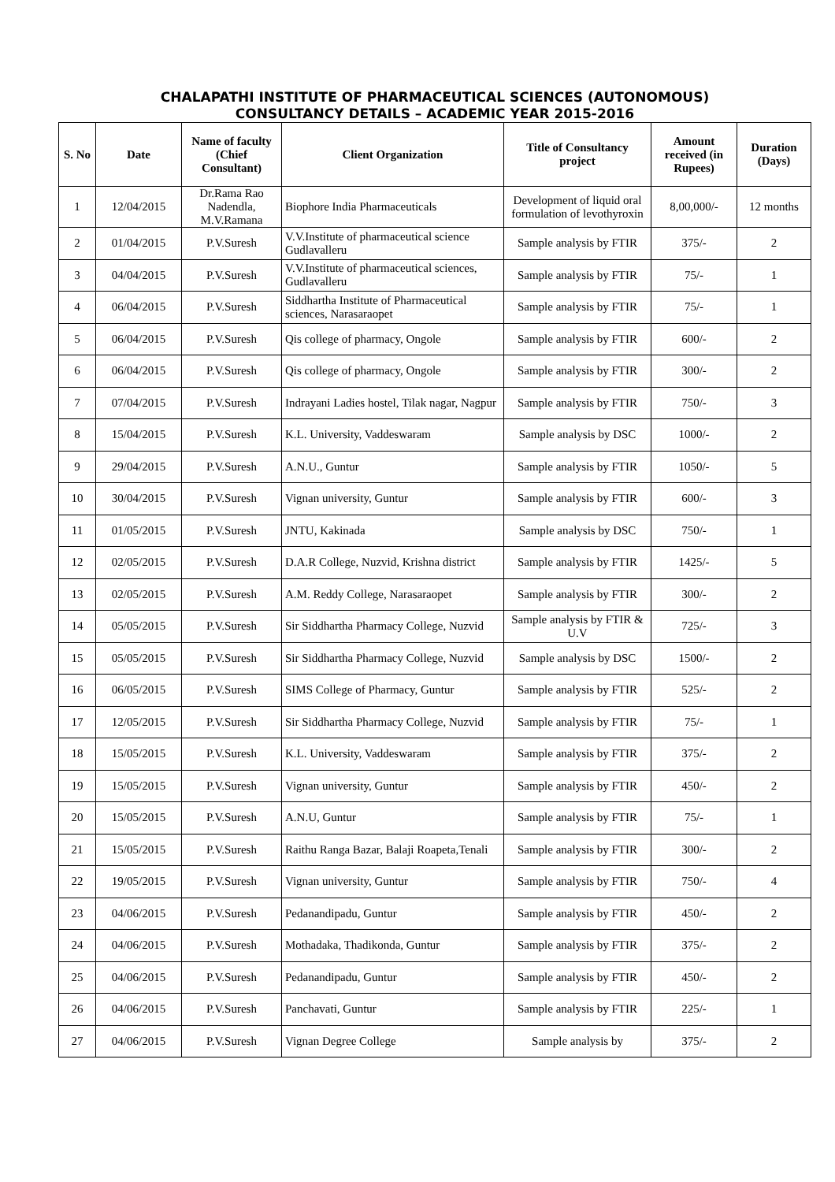CHALAPATHI INSTITUTE OF PHARMACEUTICAL SCIENCES (AUTONOMOUS)
CONSULTANCY DETAILS – ACADEMIC YEAR 2015-2016
| S. No | Date | Name of faculty (Chief Consultant) | Client Organization | Title of Consultancy project | Amount received (in Rupees) | Duration (Days) |
| --- | --- | --- | --- | --- | --- | --- |
| 1 | 12/04/2015 | Dr.Rama Rao Nadendla, M.V.Ramana | Biophore India Pharmaceuticals | Development of liquid oral formulation of levothyroxin | 8,00,000/- | 12 months |
| 2 | 01/04/2015 | P.V.Suresh | V.V.Institute of pharmaceutical science Gudlavalleru | Sample analysis by FTIR | 375/- | 2 |
| 3 | 04/04/2015 | P.V.Suresh | V.V.Institute of pharmaceutical sciences, Gudlavalleru | Sample analysis by FTIR | 75/- | 1 |
| 4 | 06/04/2015 | P.V.Suresh | Siddhartha Institute of Pharmaceutical sciences, Narasaraopet | Sample analysis by FTIR | 75/- | 1 |
| 5 | 06/04/2015 | P.V.Suresh | Qis college of pharmacy, Ongole | Sample analysis by FTIR | 600/- | 2 |
| 6 | 06/04/2015 | P.V.Suresh | Qis college of pharmacy, Ongole | Sample analysis by FTIR | 300/- | 2 |
| 7 | 07/04/2015 | P.V.Suresh | Indrayani Ladies hostel, Tilak nagar, Nagpur | Sample analysis by FTIR | 750/- | 3 |
| 8 | 15/04/2015 | P.V.Suresh | K.L. University, Vaddeswaram | Sample analysis by DSC | 1000/- | 2 |
| 9 | 29/04/2015 | P.V.Suresh | A.N.U., Guntur | Sample analysis by FTIR | 1050/- | 5 |
| 10 | 30/04/2015 | P.V.Suresh | Vignan university, Guntur | Sample analysis by FTIR | 600/- | 3 |
| 11 | 01/05/2015 | P.V.Suresh | JNTU, Kakinada | Sample analysis by DSC | 750/- | 1 |
| 12 | 02/05/2015 | P.V.Suresh | D.A.R College, Nuzvid, Krishna district | Sample analysis by FTIR | 1425/- | 5 |
| 13 | 02/05/2015 | P.V.Suresh | A.M. Reddy College, Narasaraopet | Sample analysis by FTIR | 300/- | 2 |
| 14 | 05/05/2015 | P.V.Suresh | Sir Siddhartha Pharmacy College, Nuzvid | Sample analysis by FTIR & U.V | 725/- | 3 |
| 15 | 05/05/2015 | P.V.Suresh | Sir Siddhartha Pharmacy College, Nuzvid | Sample analysis by DSC | 1500/- | 2 |
| 16 | 06/05/2015 | P.V.Suresh | SIMS College of Pharmacy, Guntur | Sample analysis by FTIR | 525/- | 2 |
| 17 | 12/05/2015 | P.V.Suresh | Sir Siddhartha Pharmacy College, Nuzvid | Sample analysis by FTIR | 75/- | 1 |
| 18 | 15/05/2015 | P.V.Suresh | K.L. University, Vaddeswaram | Sample analysis by FTIR | 375/- | 2 |
| 19 | 15/05/2015 | P.V.Suresh | Vignan university, Guntur | Sample analysis by FTIR | 450/- | 2 |
| 20 | 15/05/2015 | P.V.Suresh | A.N.U, Guntur | Sample analysis by FTIR | 75/- | 1 |
| 21 | 15/05/2015 | P.V.Suresh | Raithu Ranga Bazar, Balaji Roapeta,Tenali | Sample analysis by FTIR | 300/- | 2 |
| 22 | 19/05/2015 | P.V.Suresh | Vignan university, Guntur | Sample analysis by FTIR | 750/- | 4 |
| 23 | 04/06/2015 | P.V.Suresh | Pedanandipadu, Guntur | Sample analysis by FTIR | 450/- | 2 |
| 24 | 04/06/2015 | P.V.Suresh | Mothadaka, Thadikonda, Guntur | Sample analysis by FTIR | 375/- | 2 |
| 25 | 04/06/2015 | P.V.Suresh | Pedanandipadu, Guntur | Sample analysis by FTIR | 450/- | 2 |
| 26 | 04/06/2015 | P.V.Suresh | Panchavati, Guntur | Sample analysis by FTIR | 225/- | 1 |
| 27 | 04/06/2015 | P.V.Suresh | Vignan Degree College | Sample analysis by | 375/- | 2 |